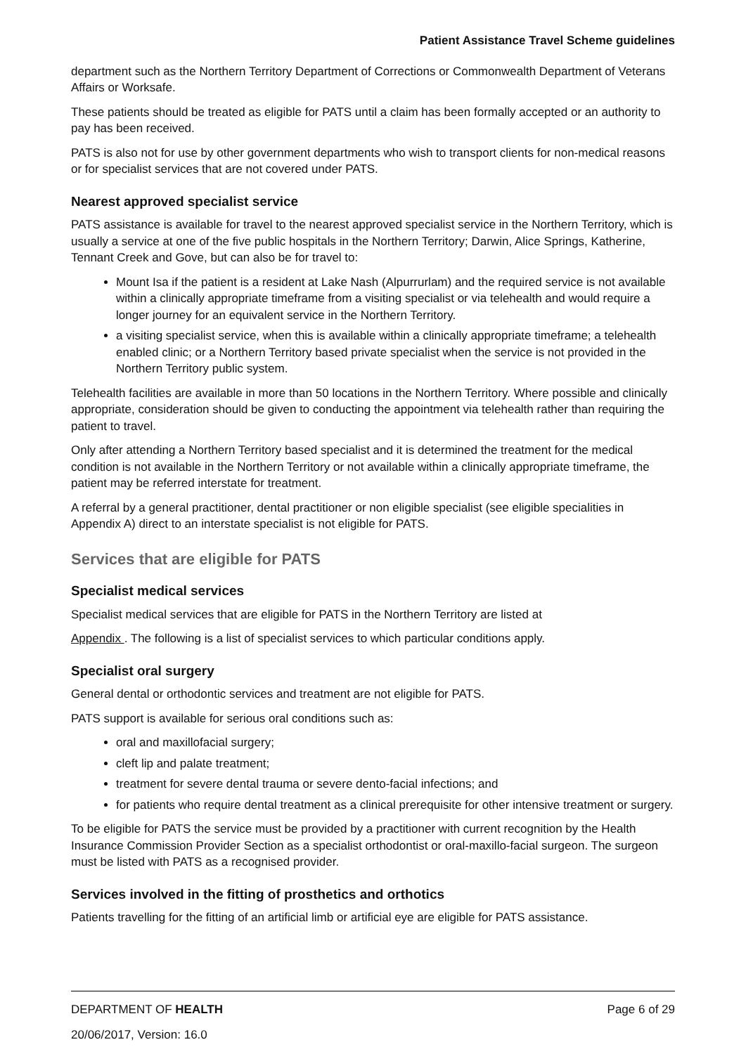Patient Assistance Travel Scheme guidelines
department such as the Northern Territory Department of Corrections or Commonwealth Department of Veterans Affairs or Worksafe.
These patients should be treated as eligible for PATS until a claim has been formally accepted or an authority to pay has been received.
PATS is also not for use by other government departments who wish to transport clients for non-medical reasons or for specialist services that are not covered under PATS.
Nearest approved specialist service
PATS assistance is available for travel to the nearest approved specialist service in the Northern Territory, which is usually a service at one of the five public hospitals in the Northern Territory; Darwin, Alice Springs, Katherine, Tennant Creek and Gove, but can also be for travel to:
Mount Isa if the patient is a resident at Lake Nash (Alpurrurlam) and the required service is not available within a clinically appropriate timeframe from a visiting specialist or via telehealth and would require a longer journey for an equivalent service in the Northern Territory.
a visiting specialist service, when this is available within a clinically appropriate timeframe; a telehealth enabled clinic; or a Northern Territory based private specialist when the service is not provided in the Northern Territory public system.
Telehealth facilities are available in more than 50 locations in the Northern Territory. Where possible and clinically appropriate, consideration should be given to conducting the appointment via telehealth rather than requiring the patient to travel.
Only after attending a Northern Territory based specialist and it is determined the treatment for the medical condition is not available in the Northern Territory or not available within a clinically appropriate timeframe, the patient may be referred interstate for treatment.
A referral by a general practitioner, dental practitioner or non eligible specialist (see eligible specialities in Appendix A) direct to an interstate specialist is not eligible for PATS.
Services that are eligible for PATS
Specialist medical services
Specialist medical services that are eligible for PATS in the Northern Territory are listed at
Appendix . The following is a list of specialist services to which particular conditions apply.
Specialist oral surgery
General dental or orthodontic services and treatment are not eligible for PATS.
PATS support is available for serious oral conditions such as:
oral and maxillofacial surgery;
cleft lip and palate treatment;
treatment for severe dental trauma or severe dento-facial infections; and
for patients who require dental treatment as a clinical prerequisite for other intensive treatment or surgery.
To be eligible for PATS the service must be provided by a practitioner with current recognition by the Health Insurance Commission Provider Section as a specialist orthodontist or oral-maxillo-facial surgeon. The surgeon must be listed with PATS as a recognised provider.
Services involved in the fitting of prosthetics and orthotics
Patients travelling for the fitting of an artificial limb or artificial eye are eligible for PATS assistance.
DEPARTMENT OF HEALTH Page 6 of 29
20/06/2017, Version: 16.0